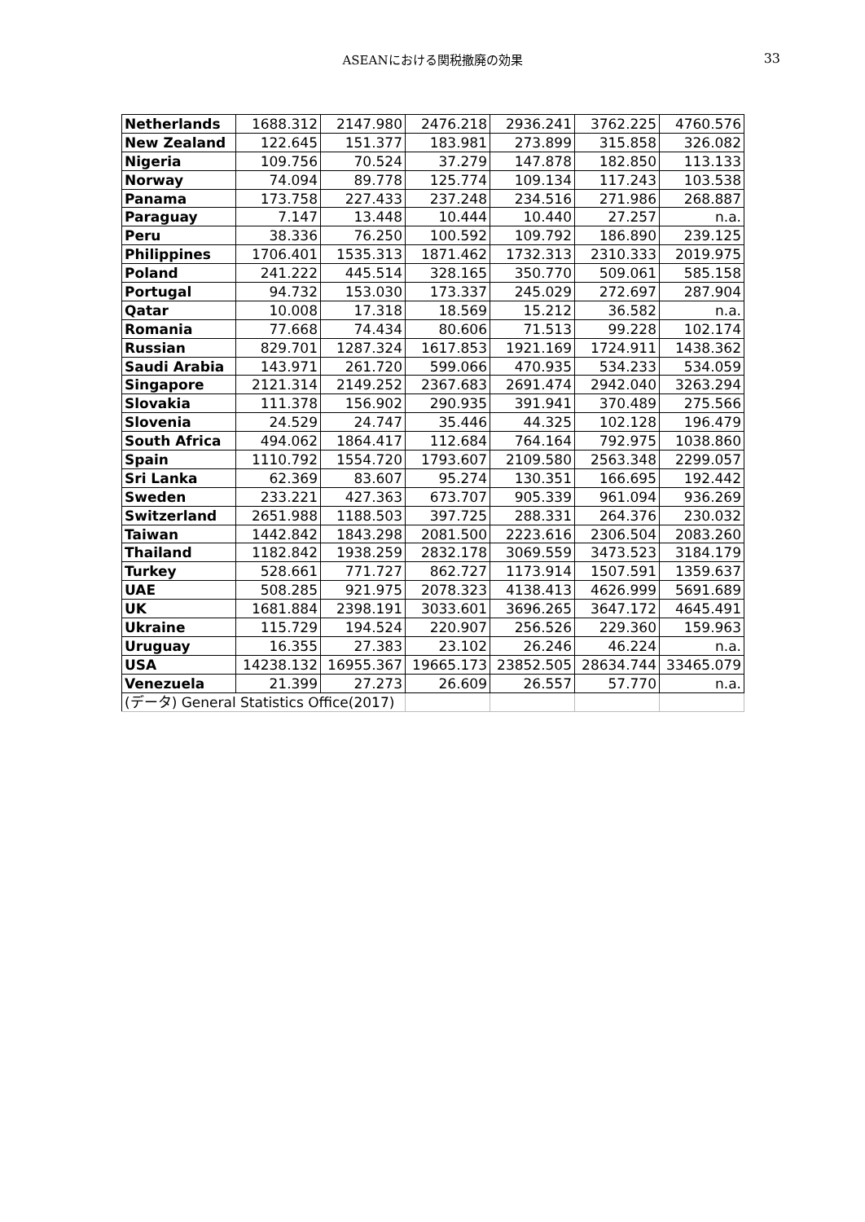ASEANにおける関税撤廃の効果 33
| Netherlands | 1688.312 | 2147.980 | 2476.218 | 2936.241 | 3762.225 | 4760.576 |
| New Zealand | 122.645 | 151.377 | 183.981 | 273.899 | 315.858 | 326.082 |
| Nigeria | 109.756 | 70.524 | 37.279 | 147.878 | 182.850 | 113.133 |
| Norway | 74.094 | 89.778 | 125.774 | 109.134 | 117.243 | 103.538 |
| Panama | 173.758 | 227.433 | 237.248 | 234.516 | 271.986 | 268.887 |
| Paraguay | 7.147 | 13.448 | 10.444 | 10.440 | 27.257 | n.a. |
| Peru | 38.336 | 76.250 | 100.592 | 109.792 | 186.890 | 239.125 |
| Philippines | 1706.401 | 1535.313 | 1871.462 | 1732.313 | 2310.333 | 2019.975 |
| Poland | 241.222 | 445.514 | 328.165 | 350.770 | 509.061 | 585.158 |
| Portugal | 94.732 | 153.030 | 173.337 | 245.029 | 272.697 | 287.904 |
| Qatar | 10.008 | 17.318 | 18.569 | 15.212 | 36.582 | n.a. |
| Romania | 77.668 | 74.434 | 80.606 | 71.513 | 99.228 | 102.174 |
| Russian | 829.701 | 1287.324 | 1617.853 | 1921.169 | 1724.911 | 1438.362 |
| Saudi Arabia | 143.971 | 261.720 | 599.066 | 470.935 | 534.233 | 534.059 |
| Singapore | 2121.314 | 2149.252 | 2367.683 | 2691.474 | 2942.040 | 3263.294 |
| Slovakia | 111.378 | 156.902 | 290.935 | 391.941 | 370.489 | 275.566 |
| Slovenia | 24.529 | 24.747 | 35.446 | 44.325 | 102.128 | 196.479 |
| South Africa | 494.062 | 1864.417 | 112.684 | 764.164 | 792.975 | 1038.860 |
| Spain | 1110.792 | 1554.720 | 1793.607 | 2109.580 | 2563.348 | 2299.057 |
| Sri Lanka | 62.369 | 83.607 | 95.274 | 130.351 | 166.695 | 192.442 |
| Sweden | 233.221 | 427.363 | 673.707 | 905.339 | 961.094 | 936.269 |
| Switzerland | 2651.988 | 1188.503 | 397.725 | 288.331 | 264.376 | 230.032 |
| Taiwan | 1442.842 | 1843.298 | 2081.500 | 2223.616 | 2306.504 | 2083.260 |
| Thailand | 1182.842 | 1938.259 | 2832.178 | 3069.559 | 3473.523 | 3184.179 |
| Turkey | 528.661 | 771.727 | 862.727 | 1173.914 | 1507.591 | 1359.637 |
| UAE | 508.285 | 921.975 | 2078.323 | 4138.413 | 4626.999 | 5691.689 |
| UK | 1681.884 | 2398.191 | 3033.601 | 3696.265 | 3647.172 | 4645.491 |
| Ukraine | 115.729 | 194.524 | 220.907 | 256.526 | 229.360 | 159.963 |
| Uruguay | 16.355 | 27.383 | 23.102 | 26.246 | 46.224 | n.a. |
| USA | 14238.132 | 16955.367 | 19665.173 | 23852.505 | 28634.744 | 33465.079 |
| Venezuela | 21.399 | 27.273 | 26.609 | 26.557 | 57.770 | n.a. |
| (データ) General Statistics Office(2017) | | | | | | |